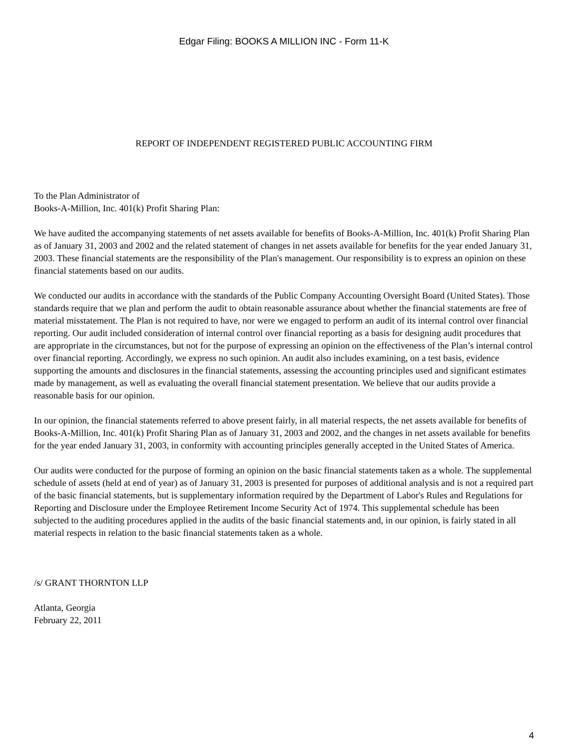Edgar Filing: BOOKS A MILLION INC - Form 11-K
REPORT OF INDEPENDENT REGISTERED PUBLIC ACCOUNTING FIRM
To the Plan Administrator of
Books-A-Million, Inc. 401(k) Profit Sharing Plan:
We have audited the accompanying statements of net assets available for benefits of Books-A-Million, Inc. 401(k) Profit Sharing Plan as of January 31, 2003 and 2002 and the related statement of changes in net assets available for benefits for the year ended January 31, 2003. These financial statements are the responsibility of the Plan's management. Our responsibility is to express an opinion on these financial statements based on our audits.
We conducted our audits in accordance with the standards of the Public Company Accounting Oversight Board (United States). Those standards require that we plan and perform the audit to obtain reasonable assurance about whether the financial statements are free of material misstatement. The Plan is not required to have, nor were we engaged to perform an audit of its internal control over financial reporting. Our audit included consideration of internal control over financial reporting as a basis for designing audit procedures that are appropriate in the circumstances, but not for the purpose of expressing an opinion on the effectiveness of the Plan’s internal control over financial reporting. Accordingly, we express no such opinion. An audit also includes examining, on a test basis, evidence supporting the amounts and disclosures in the financial statements, assessing the accounting principles used and significant estimates made by management, as well as evaluating the overall financial statement presentation. We believe that our audits provide a reasonable basis for our opinion.
In our opinion, the financial statements referred to above present fairly, in all material respects, the net assets available for benefits of Books-A-Million, Inc. 401(k) Profit Sharing Plan as of January 31, 2003 and 2002, and the changes in net assets available for benefits for the year ended January 31, 2003, in conformity with accounting principles generally accepted in the United States of America.
Our audits were conducted for the purpose of forming an opinion on the basic financial statements taken as a whole. The supplemental schedule of assets (held at end of year) as of January 31, 2003 is presented for purposes of additional analysis and is not a required part of the basic financial statements, but is supplementary information required by the Department of Labor's Rules and Regulations for Reporting and Disclosure under the Employee Retirement Income Security Act of 1974. This supplemental schedule has been subjected to the auditing procedures applied in the audits of the basic financial statements and, in our opinion, is fairly stated in all material respects in relation to the basic financial statements taken as a whole.
/s/ GRANT THORNTON LLP
Atlanta, Georgia
February 22, 2011
4